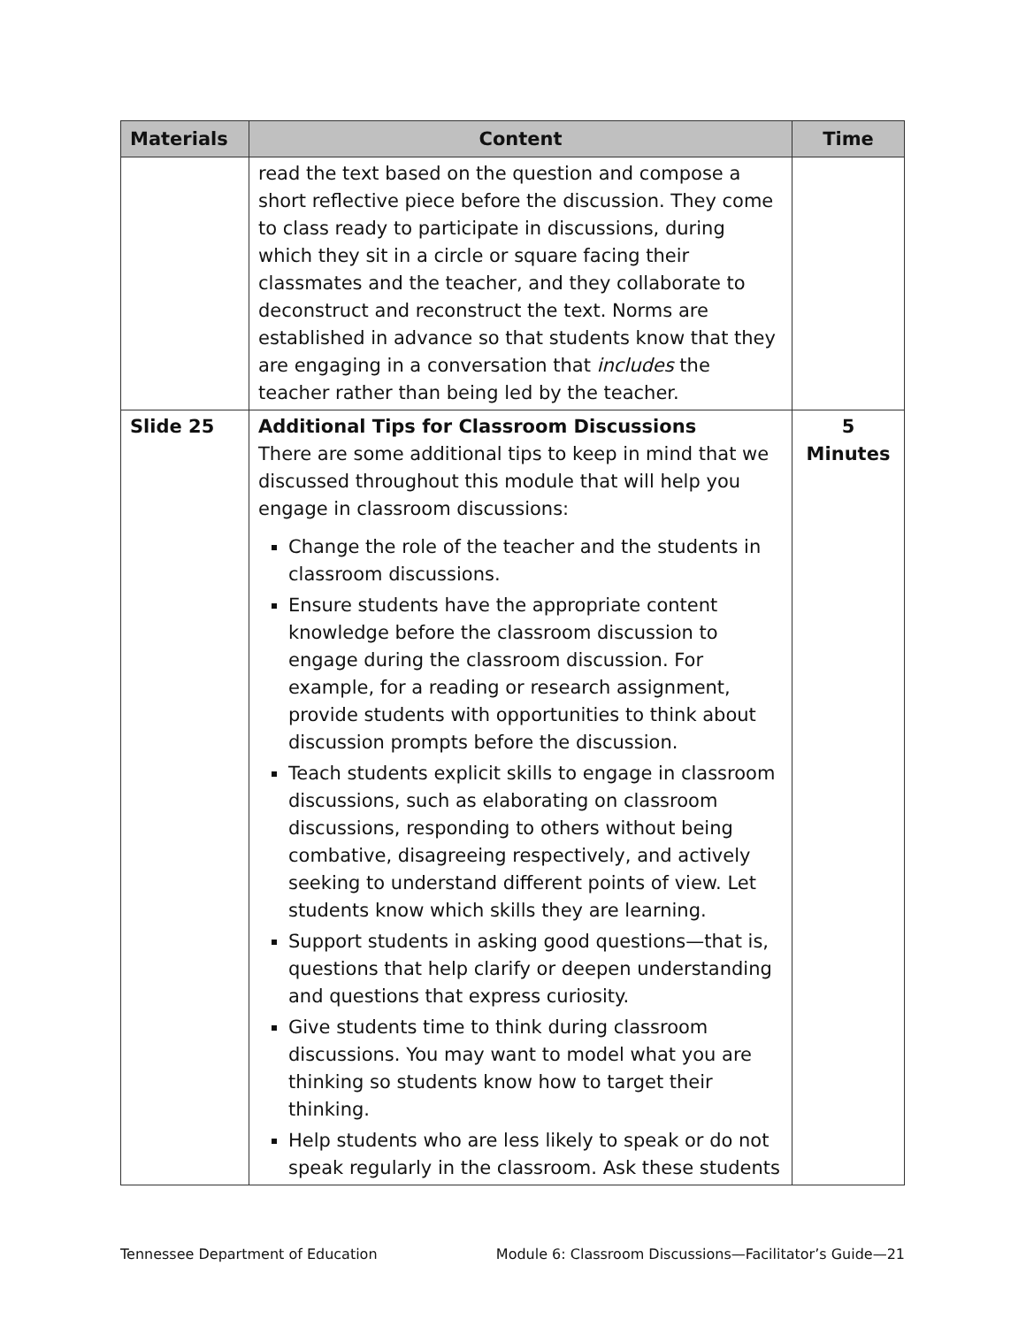| Materials | Content | Time |
| --- | --- | --- |
| | read the text based on the question and compose a short reflective piece before the discussion. They come to class ready to participate in discussions, during which they sit in a circle or square facing their classmates and the teacher, and they collaborate to deconstruct and reconstruct the text. Norms are established in advance so that students know that they are engaging in a conversation that includes the teacher rather than being led by the teacher. | |
| Slide 25 | Additional Tips for Classroom Discussions There are some additional tips to keep in mind that we discussed throughout this module that will help you engage in classroom discussions: Change the role of the teacher and the students in classroom discussions. Ensure students have the appropriate content knowledge before the classroom discussion to engage during the classroom discussion. For example, for a reading or research assignment, provide students with opportunities to think about discussion prompts before the discussion. Teach students explicit skills to engage in classroom discussions, such as elaborating on classroom discussions, responding to others without being combative, disagreeing respectively, and actively seeking to understand different points of view. Let students know which skills they are learning. Support students in asking good questions—that is, questions that help clarify or deepen understanding and questions that express curiosity. Give students time to think during classroom discussions. You may want to model what you are thinking so students know how to target their thinking. Help students who are less likely to speak or do not speak regularly in the classroom. Ask these students | 5 Minutes |
Tennessee Department of Education Module 6: Classroom Discussions—Facilitator’s Guide—21